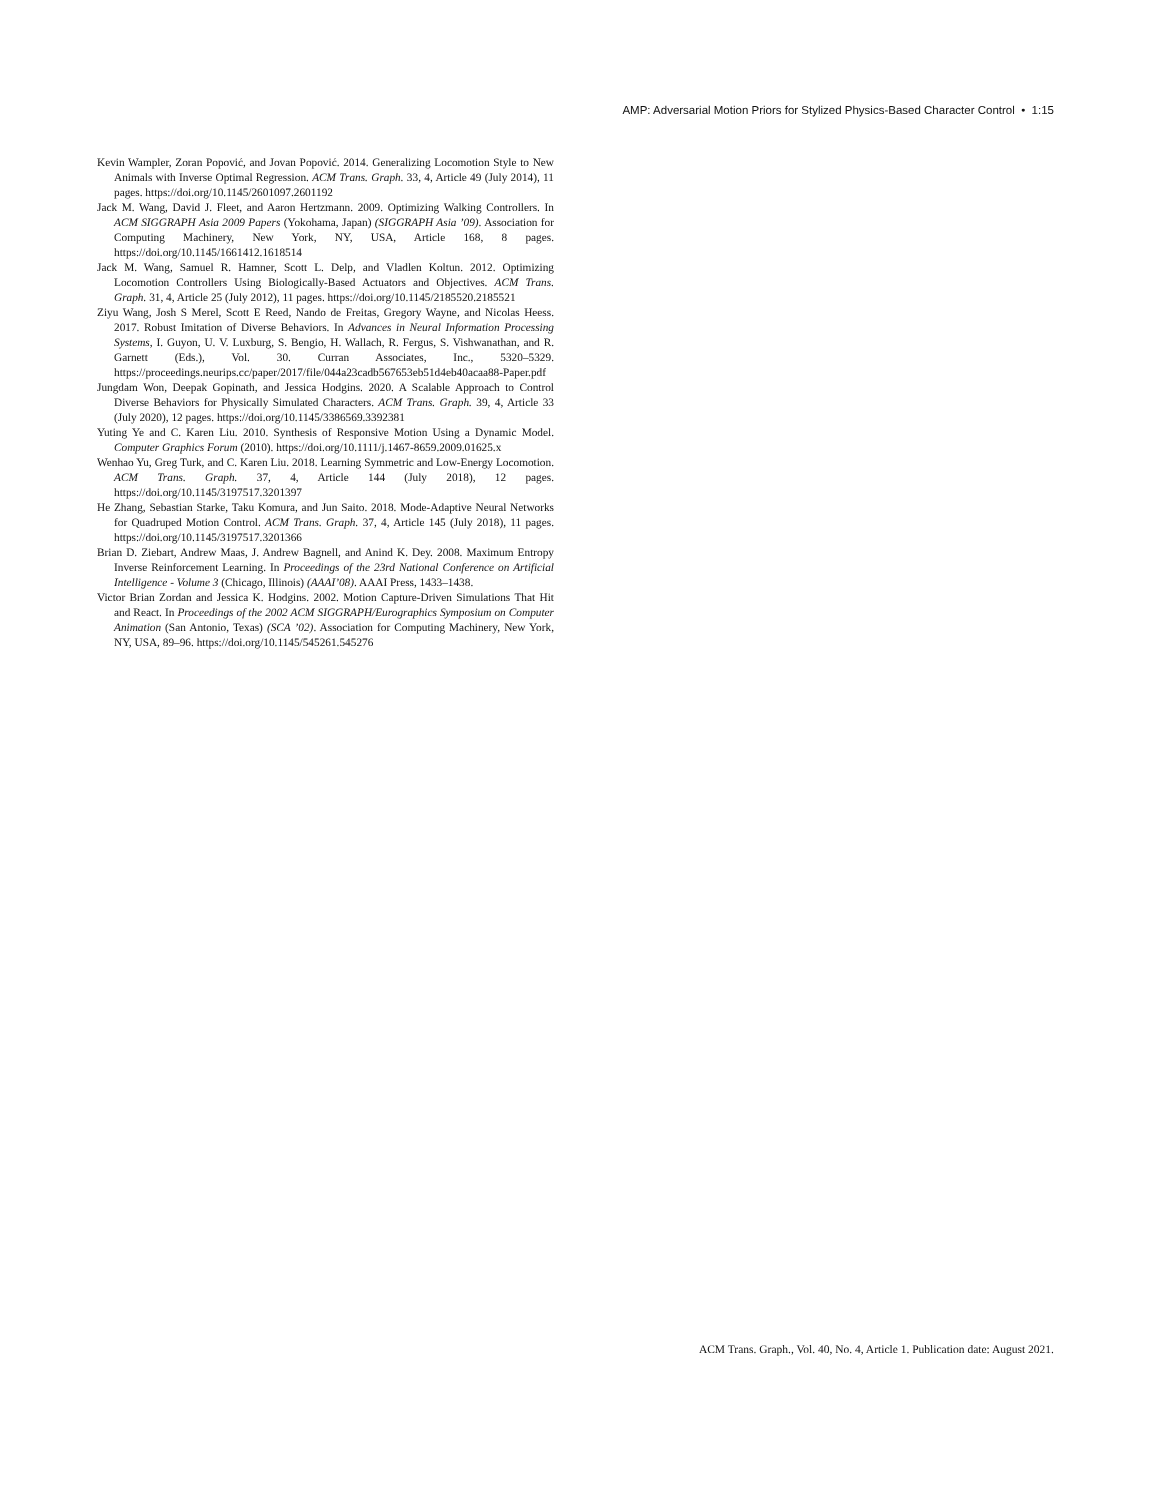AMP: Adversarial Motion Priors for Stylized Physics-Based Character Control • 1:15
Kevin Wampler, Zoran Popović, and Jovan Popović. 2014. Generalizing Locomotion Style to New Animals with Inverse Optimal Regression. ACM Trans. Graph. 33, 4, Article 49 (July 2014), 11 pages. https://doi.org/10.1145/2601097.2601192
Jack M. Wang, David J. Fleet, and Aaron Hertzmann. 2009. Optimizing Walking Controllers. In ACM SIGGRAPH Asia 2009 Papers (Yokohama, Japan) (SIGGRAPH Asia ’09). Association for Computing Machinery, New York, NY, USA, Article 168, 8 pages. https://doi.org/10.1145/1661412.1618514
Jack M. Wang, Samuel R. Hamner, Scott L. Delp, and Vladlen Koltun. 2012. Optimizing Locomotion Controllers Using Biologically-Based Actuators and Objectives. ACM Trans. Graph. 31, 4, Article 25 (July 2012), 11 pages. https://doi.org/10.1145/2185520.2185521
Ziyu Wang, Josh S Merel, Scott E Reed, Nando de Freitas, Gregory Wayne, and Nicolas Heess. 2017. Robust Imitation of Diverse Behaviors. In Advances in Neural Information Processing Systems, I. Guyon, U. V. Luxburg, S. Bengio, H. Wallach, R. Fergus, S. Vishwanathan, and R. Garnett (Eds.), Vol. 30. Curran Associates, Inc., 5320–5329. https://proceedings.neurips.cc/paper/2017/file/044a23cadb567653eb51d4eb40acaa88-Paper.pdf
Jungdam Won, Deepak Gopinath, and Jessica Hodgins. 2020. A Scalable Approach to Control Diverse Behaviors for Physically Simulated Characters. ACM Trans. Graph. 39, 4, Article 33 (July 2020), 12 pages. https://doi.org/10.1145/3386569.3392381
Yuting Ye and C. Karen Liu. 2010. Synthesis of Responsive Motion Using a Dynamic Model. Computer Graphics Forum (2010). https://doi.org/10.1111/j.1467-8659.2009.01625.x
Wenhao Yu, Greg Turk, and C. Karen Liu. 2018. Learning Symmetric and Low-Energy Locomotion. ACM Trans. Graph. 37, 4, Article 144 (July 2018), 12 pages. https://doi.org/10.1145/3197517.3201397
He Zhang, Sebastian Starke, Taku Komura, and Jun Saito. 2018. Mode-Adaptive Neural Networks for Quadruped Motion Control. ACM Trans. Graph. 37, 4, Article 145 (July 2018), 11 pages. https://doi.org/10.1145/3197517.3201366
Brian D. Ziebart, Andrew Maas, J. Andrew Bagnell, and Anind K. Dey. 2008. Maximum Entropy Inverse Reinforcement Learning. In Proceedings of the 23rd National Conference on Artificial Intelligence - Volume 3 (Chicago, Illinois) (AAAI’08). AAAI Press, 1433–1438.
Victor Brian Zordan and Jessica K. Hodgins. 2002. Motion Capture-Driven Simulations That Hit and React. In Proceedings of the 2002 ACM SIGGRAPH/Eurographics Symposium on Computer Animation (San Antonio, Texas) (SCA ’02). Association for Computing Machinery, New York, NY, USA, 89–96. https://doi.org/10.1145/545261.545276
ACM Trans. Graph., Vol. 40, No. 4, Article 1. Publication date: August 2021.